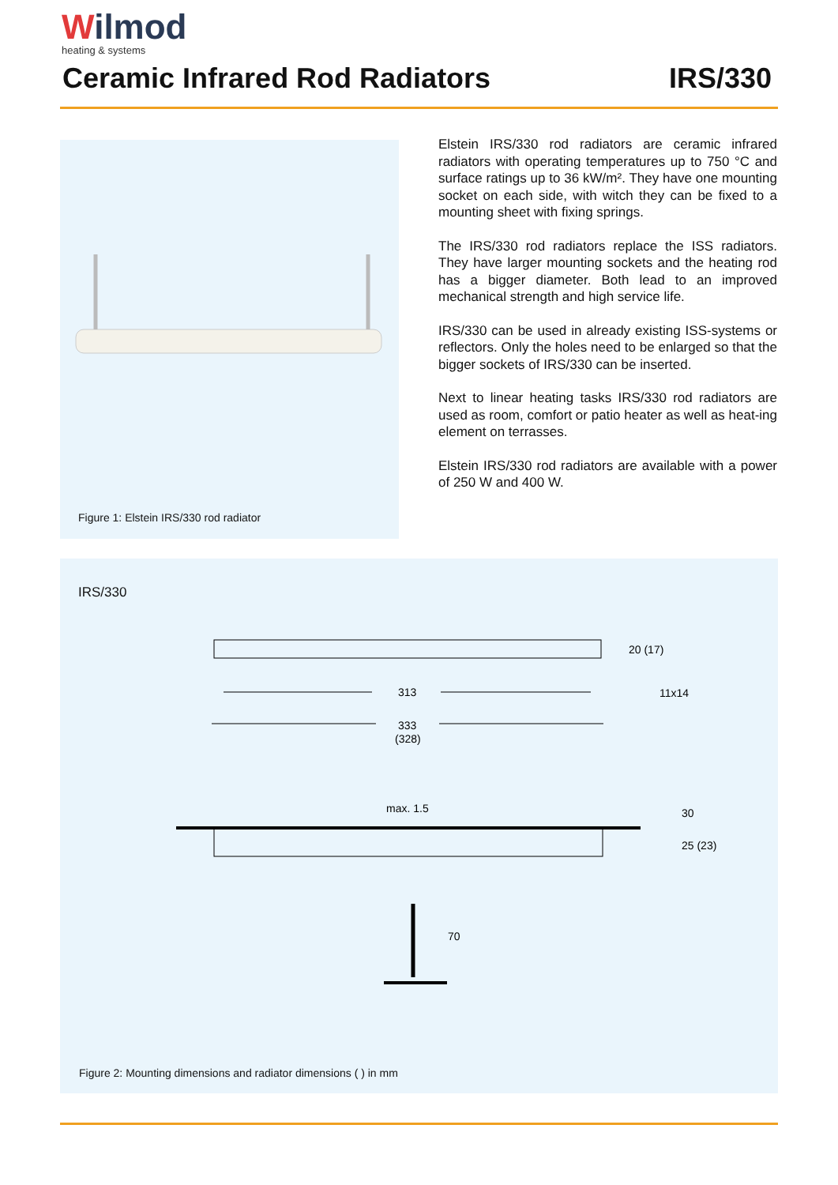Wilmod
heating & systems
Ceramic Infrared Rod Radiators IRS/330
Figure 1: Elstein IRS/330 rod radiator
Elstein IRS/330 rod radiators are ceramic infrared radiators with operating temperatures up to 750 °C and surface ratings up to 36 kW/m². They have one mounting socket on each side, with witch they can be fixed to a mounting sheet with fixing springs.
The IRS/330 rod radiators replace the ISS radiators. They have larger mounting sockets and the heating rod has a bigger diameter. Both lead to an improved mechanical strength and high service life.
IRS/330 can be used in already existing ISS-systems or reflectors. Only the holes need to be enlarged so that the bigger sockets of IRS/330 can be inserted.
Next to linear heating tasks IRS/330 rod radiators are used as room, comfort or patio heater as well as heat-ing element on terrasses.
Elstein IRS/330 rod radiators are available with a power of 250 W and 400 W.
IRS/330
313
333
(328)
20 (17)
11x14
max. 1.5
30
25 (23)
70
Figure 2: Mounting dimensions and radiator dimensions ( ) in mm